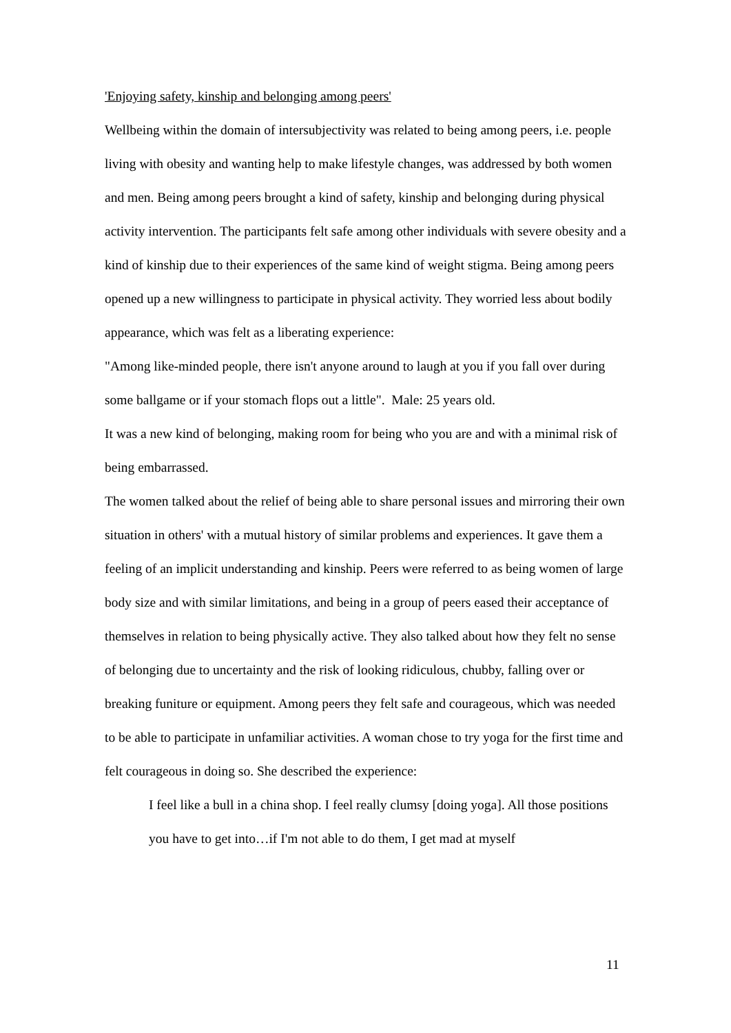'Enjoying safety, kinship and belonging among peers'
Wellbeing within the domain of intersubjectivity was related to being among peers, i.e. people living with obesity and wanting help to make lifestyle changes, was addressed by both women and men. Being among peers brought a kind of safety, kinship and belonging during physical activity intervention. The participants felt safe among other individuals with severe obesity and a kind of kinship due to their experiences of the same kind of weight stigma. Being among peers opened up a new willingness to participate in physical activity. They worried less about bodily appearance, which was felt as a liberating experience:
"Among like-minded people, there isn't anyone around to laugh at you if you fall over during some ballgame or if your stomach flops out a little". Male: 25 years old.
It was a new kind of belonging, making room for being who you are and with a minimal risk of being embarrassed.
The women talked about the relief of being able to share personal issues and mirroring their own situation in others' with a mutual history of similar problems and experiences. It gave them a feeling of an implicit understanding and kinship. Peers were referred to as being women of large body size and with similar limitations, and being in a group of peers eased their acceptance of themselves in relation to being physically active. They also talked about how they felt no sense of belonging due to uncertainty and the risk of looking ridiculous, chubby, falling over or breaking funiture or equipment. Among peers they felt safe and courageous, which was needed to be able to participate in unfamiliar activities. A woman chose to try yoga for the first time and felt courageous in doing so. She described the experience:
I feel like a bull in a china shop. I feel really clumsy [doing yoga]. All those positions you have to get into…if I'm not able to do them, I get mad at myself
11